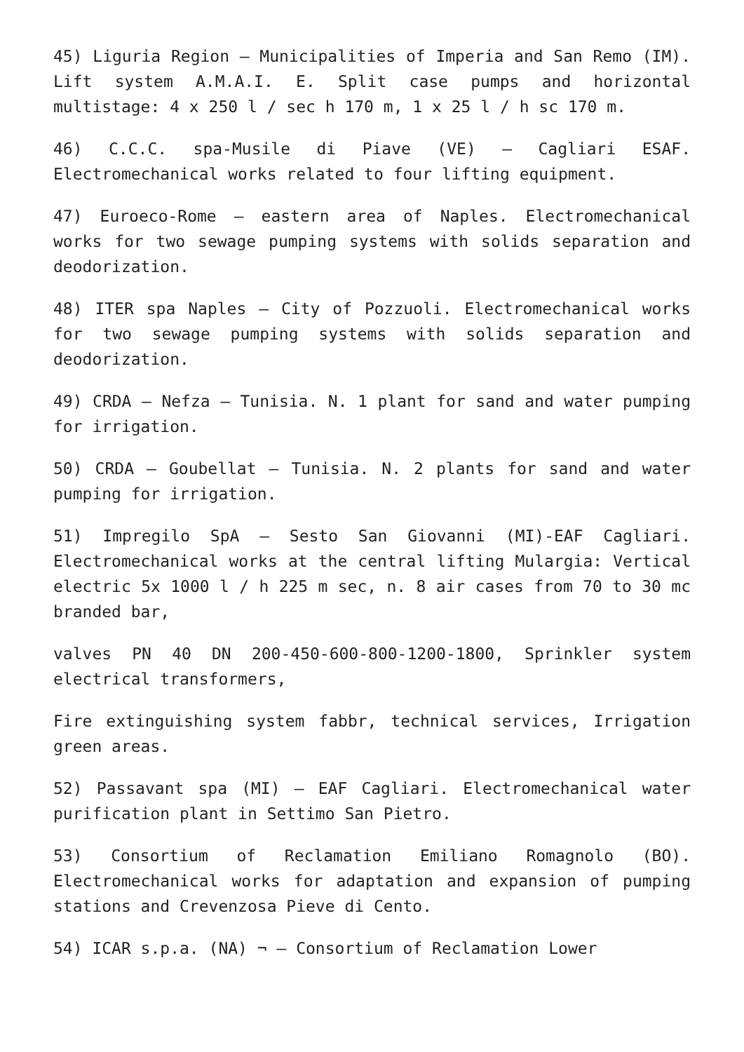45) Liguria Region – Municipalities of Imperia and San Remo (IM). Lift system A.M.A.I. E. Split case pumps and horizontal multistage: 4 x 250 l / sec h 170 m, 1 x 25 l / h sc 170 m.
46) C.C.C. spa-Musile di Piave (VE) – Cagliari ESAF. Electromechanical works related to four lifting equipment.
47) Euroeco-Rome – eastern area of Naples. Electromechanical works for two sewage pumping systems with solids separation and deodorization.
48) ITER spa Naples – City of Pozzuoli. Electromechanical works for two sewage pumping systems with solids separation and deodorization.
49) CRDA – Nefza – Tunisia. N. 1 plant for sand and water pumping for irrigation.
50) CRDA – Goubellat – Tunisia. N. 2 plants for sand and water pumping for irrigation.
51) Impregilo SpA – Sesto San Giovanni (MI)-EAF Cagliari. Electromechanical works at the central lifting Mulargia: Vertical electric 5x 1000 l / h 225 m sec, n. 8 air cases from 70 to 30 mc branded bar,
valves PN 40 DN 200-450-600-800-1200-1800, Sprinkler system electrical transformers,
Fire extinguishing system fabbr, technical services, Irrigation green areas.
52) Passavant spa (MI) – EAF Cagliari. Electromechanical water purification plant in Settimo San Pietro.
53) Consortium of Reclamation Emiliano Romagnolo (BO). Electromechanical works for adaptation and expansion of pumping stations and Crevenzosa Pieve di Cento.
54) ICAR s.p.a. (NA) ¬ – Consortium of Reclamation Lower